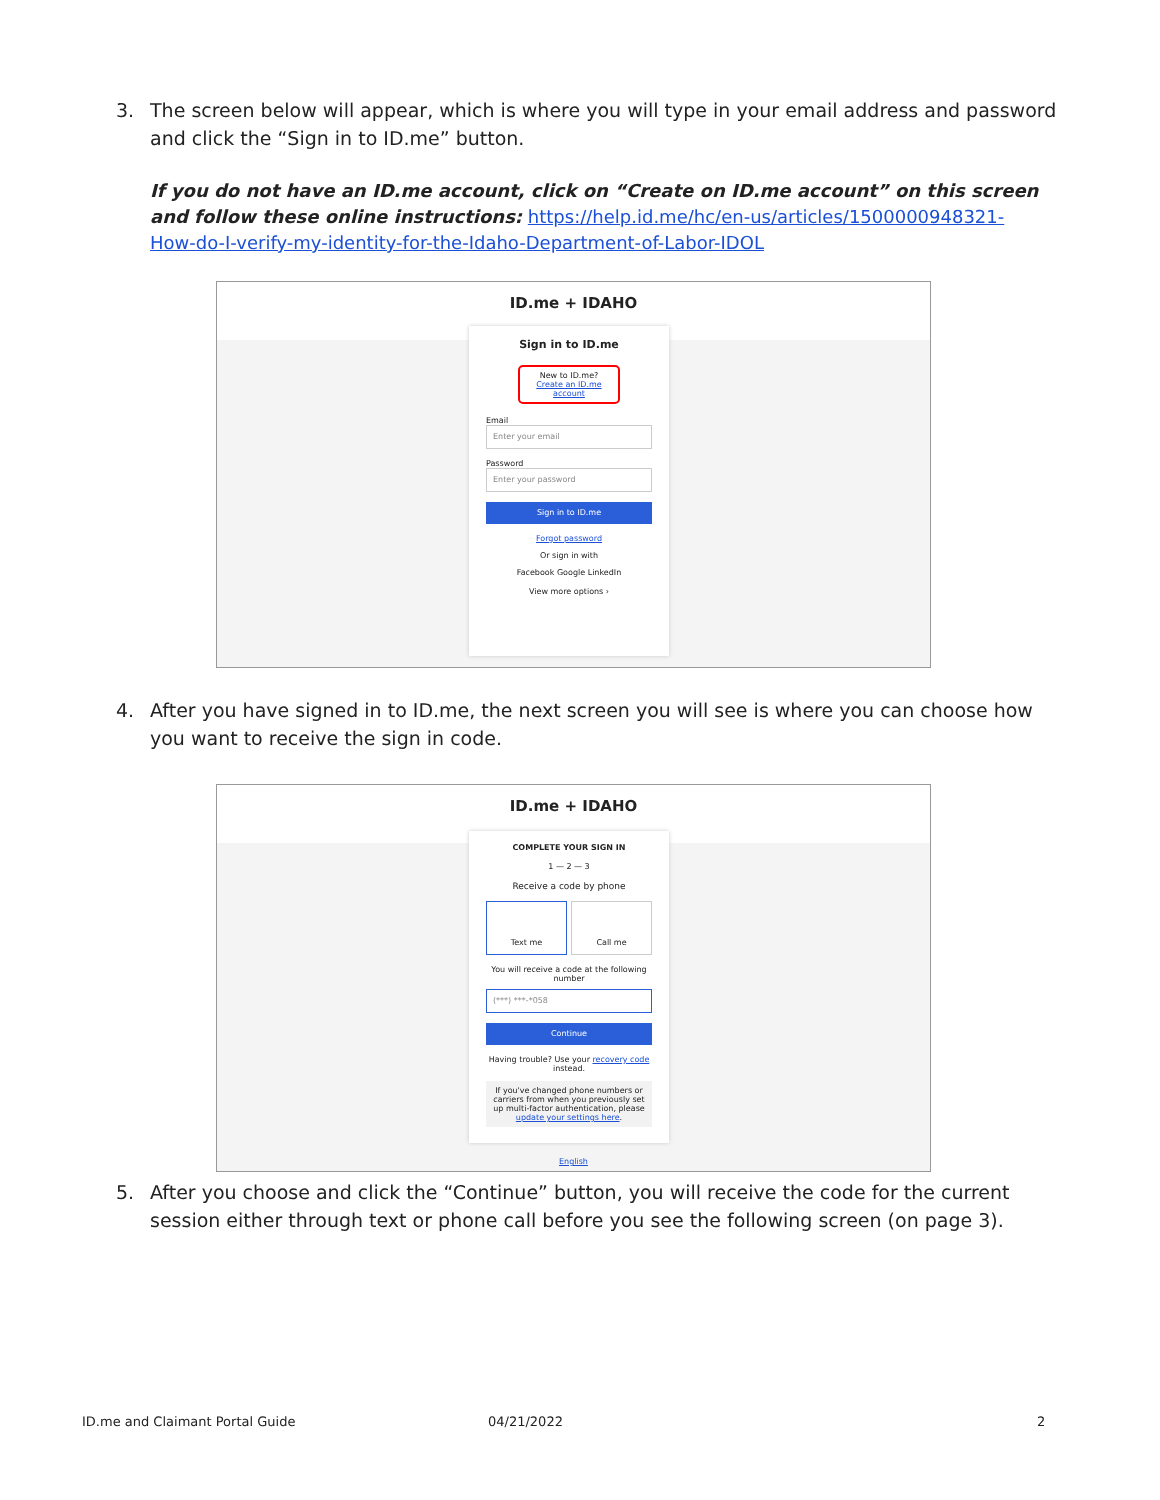3. The screen below will appear, which is where you will type in your email address and password and click the “Sign in to ID.me” button.
If you do not have an ID.me account, click on “Create on ID.me account” on this screen and follow these online instructions: https://help.id.me/hc/en-us/articles/1500000948321-How-do-I-verify-my-identity-for-the-Idaho-Department-of-Labor-IDOL
ID.me + IDAHO
Sign in to ID.me
New to ID.me?
Create an ID.me account
Email
Enter your email
Password
Enter your password
Sign in to ID.me
Forgot password
Or sign in with
Facebook Google LinkedIn
View more options ›
4. After you have signed in to ID.me, the next screen you will see is where you can choose how you want to receive the sign in code.
ID.me + IDAHO
COMPLETE YOUR SIGN IN
1 — 2 — 3
Receive a code by phone
Text me Call me
You will receive a code at the following number
(***) ***-*058
Continue
Having trouble? Use your recovery code instead.
If you've changed phone numbers or carriers from when you previously set up multi-factor authentication, please update your settings here.
English
5. After you choose and click the “Continue” button, you will receive the code for the current session either through text or phone call before you see the following screen (on page 3).
ID.me and Claimant Portal Guide
04/21/2022 2